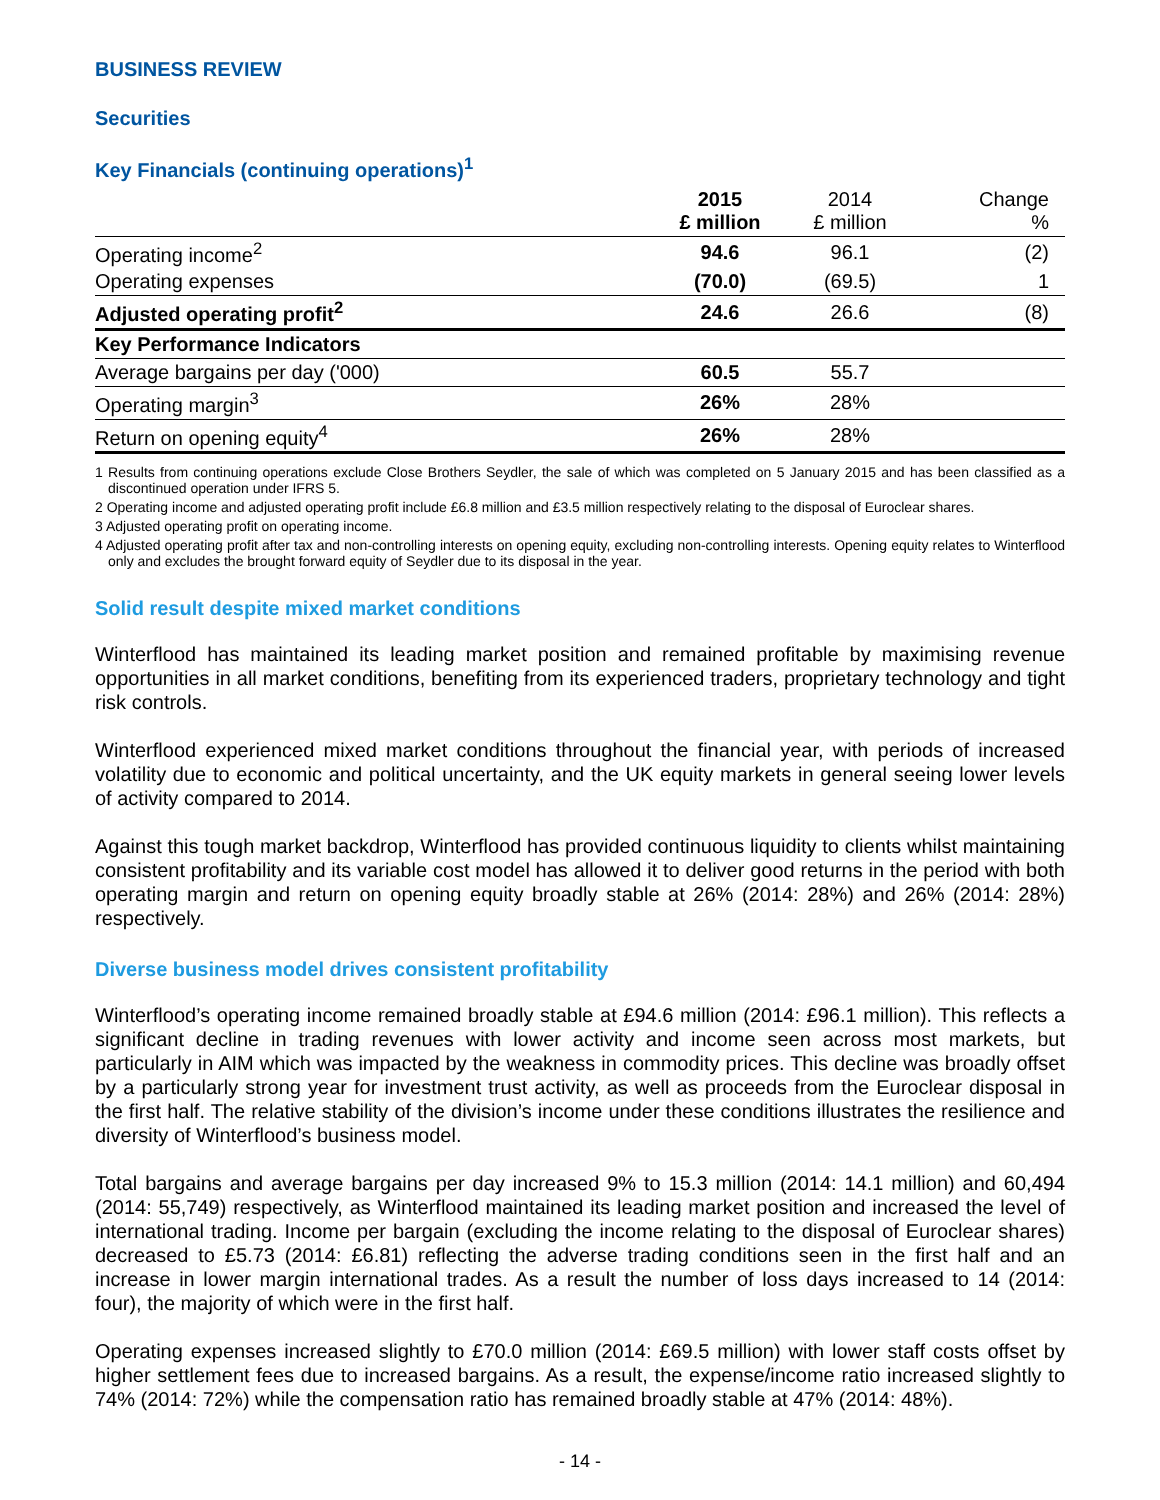BUSINESS REVIEW
Securities
Key Financials (continuing operations)<sup>1</sup>
| | 2015 £ million | 2014 £ million | Change % |
| Operating income<sup>2</sup> | 94.6 | 96.1 | (2) |
| Operating expenses | (70.0) | (69.5) | 1 |
| Adjusted operating profit<sup>2</sup> | 24.6 | 26.6 | (8) |
| Key Performance Indicators | | | |
| Average bargains per day ('000) | 60.5 | 55.7 | |
| Operating margin<sup>3</sup> | 26% | 28% | |
| Return on opening equity<sup>4</sup> | 26% | 28% | |
1 Results from continuing operations exclude Close Brothers Seydler, the sale of which was completed on 5 January 2015 and has been classified as a discontinued operation under IFRS 5.
2 Operating income and adjusted operating profit include £6.8 million and £3.5 million respectively relating to the disposal of Euroclear shares.
3 Adjusted operating profit on operating income.
4 Adjusted operating profit after tax and non-controlling interests on opening equity, excluding non-controlling interests. Opening equity relates to Winterflood only and excludes the brought forward equity of Seydler due to its disposal in the year.
Solid result despite mixed market conditions
Winterflood has maintained its leading market position and remained profitable by maximising revenue opportunities in all market conditions, benefiting from its experienced traders, proprietary technology and tight risk controls.
Winterflood experienced mixed market conditions throughout the financial year, with periods of increased volatility due to economic and political uncertainty, and the UK equity markets in general seeing lower levels of activity compared to 2014.
Against this tough market backdrop, Winterflood has provided continuous liquidity to clients whilst maintaining consistent profitability and its variable cost model has allowed it to deliver good returns in the period with both operating margin and return on opening equity broadly stable at 26% (2014: 28%) and 26% (2014: 28%) respectively.
Diverse business model drives consistent profitability
Winterflood’s operating income remained broadly stable at £94.6 million (2014: £96.1 million). This reflects a significant decline in trading revenues with lower activity and income seen across most markets, but particularly in AIM which was impacted by the weakness in commodity prices. This decline was broadly offset by a particularly strong year for investment trust activity, as well as proceeds from the Euroclear disposal in the first half. The relative stability of the division’s income under these conditions illustrates the resilience and diversity of Winterflood’s business model.
Total bargains and average bargains per day increased 9% to 15.3 million (2014: 14.1 million) and 60,494 (2014: 55,749) respectively, as Winterflood maintained its leading market position and increased the level of international trading. Income per bargain (excluding the income relating to the disposal of Euroclear shares) decreased to £5.73 (2014: £6.81) reflecting the adverse trading conditions seen in the first half and an increase in lower margin international trades. As a result the number of loss days increased to 14 (2014: four), the majority of which were in the first half.
Operating expenses increased slightly to £70.0 million (2014: £69.5 million) with lower staff costs offset by higher settlement fees due to increased bargains. As a result, the expense/income ratio increased slightly to 74% (2014: 72%) while the compensation ratio has remained broadly stable at 47% (2014: 48%).
- 14 -